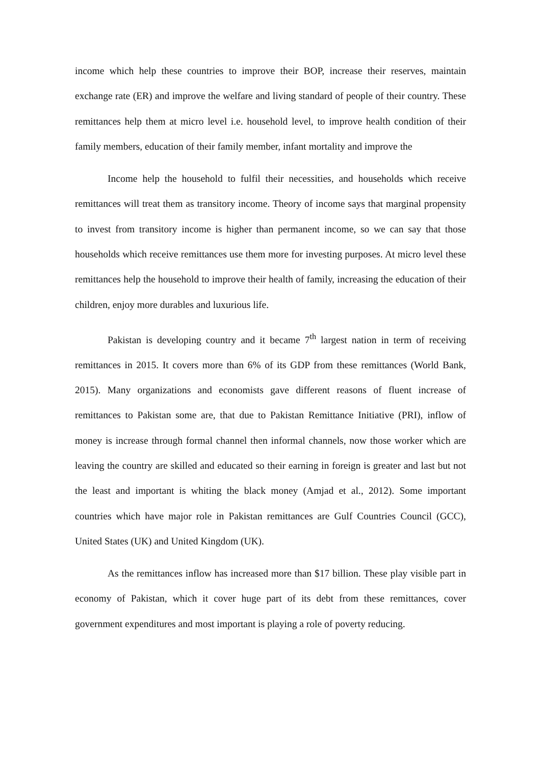income which help these countries to improve their BOP, increase their reserves, maintain exchange rate (ER) and improve the welfare and living standard of people of their country. These remittances help them at micro level i.e. household level, to improve health condition of their family members, education of their family member, infant mortality and improve the
Income help the household to fulfil their necessities, and households which receive remittances will treat them as transitory income. Theory of income says that marginal propensity to invest from transitory income is higher than permanent income, so we can say that those households which receive remittances use them more for investing purposes. At micro level these remittances help the household to improve their health of family, increasing the education of their children, enjoy more durables and luxurious life.
Pakistan is developing country and it became 7<sup>th</sup> largest nation in term of receiving remittances in 2015. It covers more than 6% of its GDP from these remittances (World Bank, 2015). Many organizations and economists gave different reasons of fluent increase of remittances to Pakistan some are, that due to Pakistan Remittance Initiative (PRI), inflow of money is increase through formal channel then informal channels, now those worker which are leaving the country are skilled and educated so their earning in foreign is greater and last but not the least and important is whiting the black money (Amjad et al., 2012). Some important countries which have major role in Pakistan remittances are Gulf Countries Council (GCC), United States (UK) and United Kingdom (UK).
As the remittances inflow has increased more than $17 billion. These play visible part in economy of Pakistan, which it cover huge part of its debt from these remittances, cover government expenditures and most important is playing a role of poverty reducing.